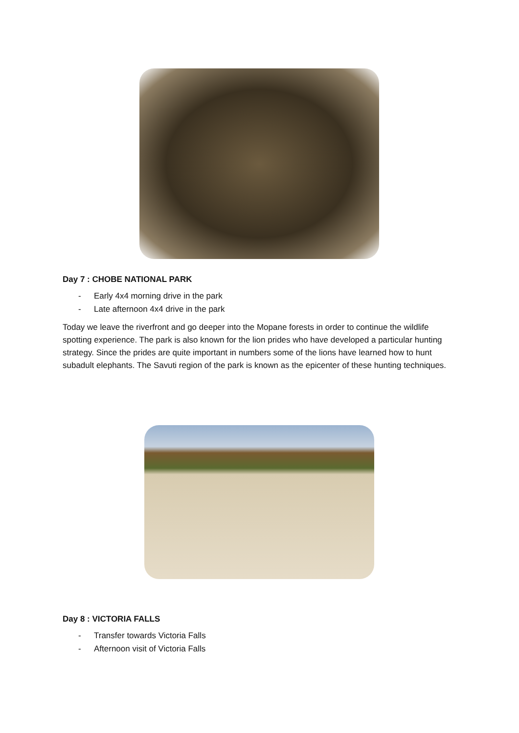Day 7 : CHOBE NATIONAL PARK
- Early 4x4 morning drive in the park
- Late afternoon 4x4 drive in the park
Today we leave the riverfront and go deeper into the Mopane forests in order to continue the wildlife spotting experience. The park is also known for the lion prides who have developed a particular hunting strategy. Since the prides are quite important in numbers some of the lions have learned how to hunt subadult elephants. The Savuti region of the park is known as the epicenter of these hunting techniques.
Day 8 : VICTORIA FALLS
- Transfer towards Victoria Falls
- Afternoon visit of Victoria Falls